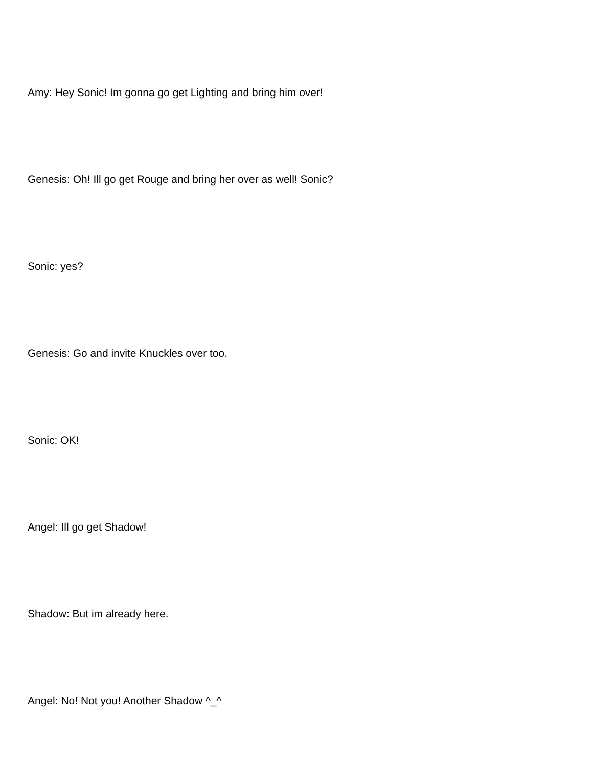Amy: Hey Sonic! Im gonna go get Lighting and bring him over!
Genesis: Oh! Ill go get Rouge and bring her over as well! Sonic?
Sonic: yes?
Genesis: Go and invite Knuckles over too.
Sonic: OK!
Angel: Ill go get Shadow!
Shadow: But im already here.
Angel: No! Not you! Another Shadow ^_^